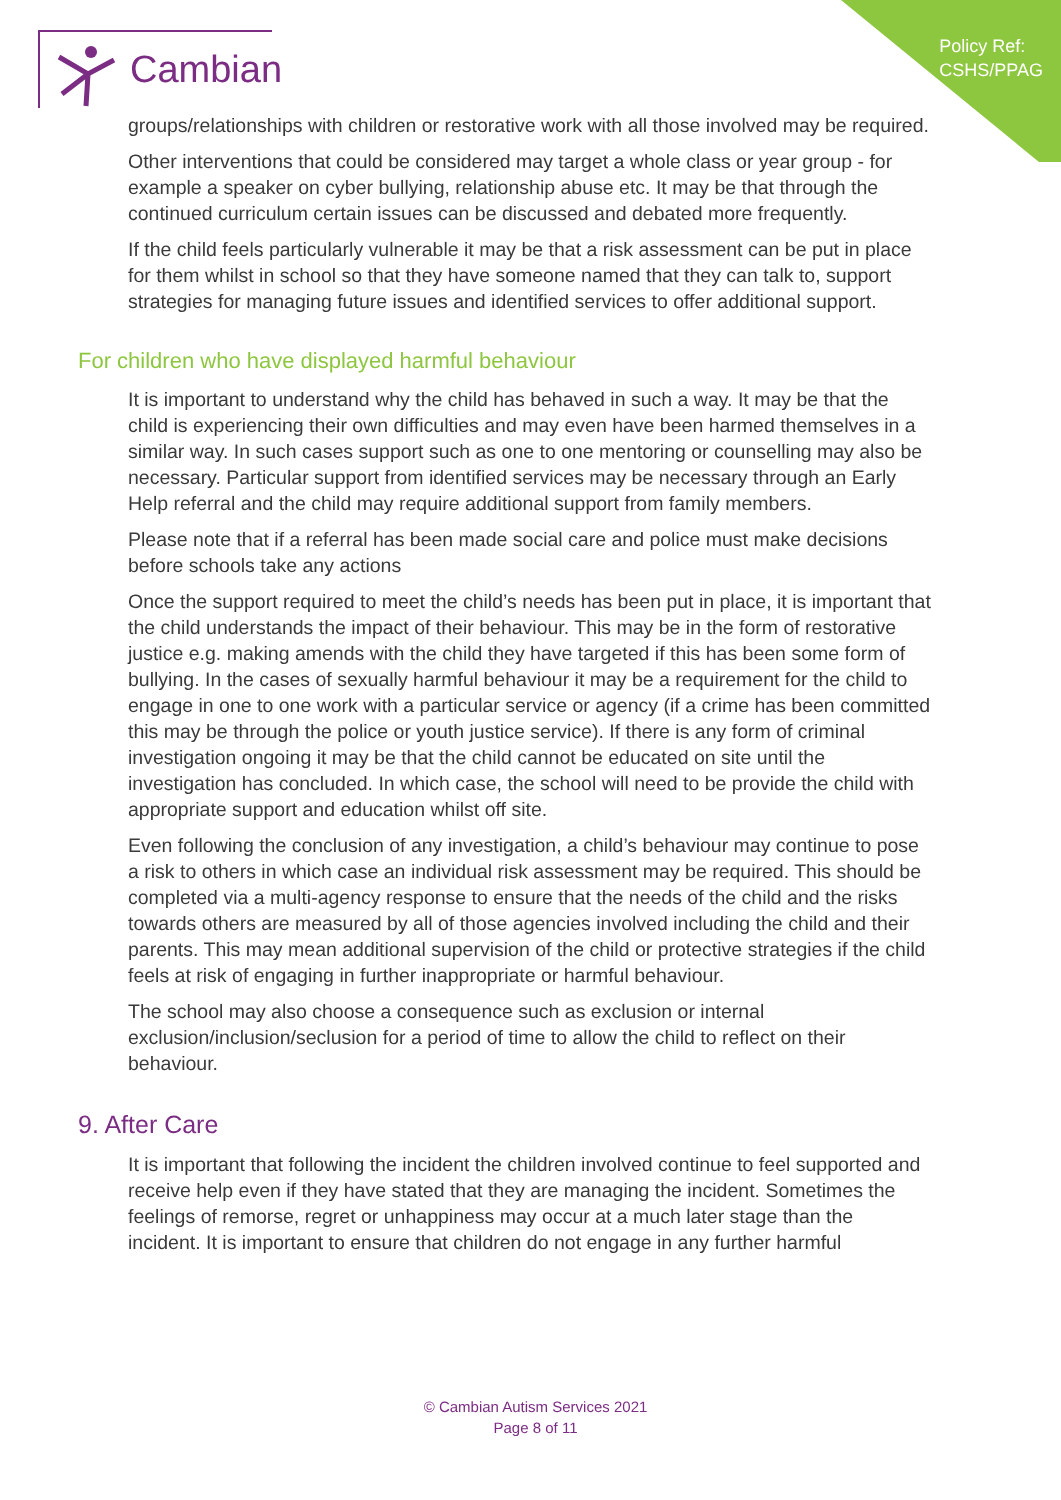Policy Ref:
CSHS/PPAG
Cambian
groups/relationships with children or restorative work with all those involved may be required.
Other interventions that could be considered may target a whole class or year group - for example a speaker on cyber bullying, relationship abuse etc. It may be that through the continued curriculum certain issues can be discussed and debated more frequently.
If the child feels particularly vulnerable it may be that a risk assessment can be put in place for them whilst in school so that they have someone named that they can talk to, support strategies for managing future issues and identified services to offer additional support.
For children who have displayed harmful behaviour
It is important to understand why the child has behaved in such a way. It may be that the child is experiencing their own difficulties and may even have been harmed themselves in a similar way. In such cases support such as one to one mentoring or counselling may also be necessary. Particular support from identified services may be necessary through an Early Help referral and the child may require additional support from family members.
Please note that if a referral has been made social care and police must make decisions before schools take any actions
Once the support required to meet the child’s needs has been put in place, it is important that the child understands the impact of their behaviour. This may be in the form of restorative justice e.g. making amends with the child they have targeted if this has been some form of bullying. In the cases of sexually harmful behaviour it may be a requirement for the child to engage in one to one work with a particular service or agency (if a crime has been committed this may be through the police or youth justice service). If there is any form of criminal investigation ongoing it may be that the child cannot be educated on site until the investigation has concluded. In which case, the school will need to be provide the child with appropriate support and education whilst off site.
Even following the conclusion of any investigation, a child’s behaviour may continue to pose a risk to others in which case an individual risk assessment may be required. This should be completed via a multi-agency response to ensure that the needs of the child and the risks towards others are measured by all of those agencies involved including the child and their parents. This may mean additional supervision of the child or protective strategies if the child feels at risk of engaging in further inappropriate or harmful behaviour.
The school may also choose a consequence such as exclusion or internal exclusion/inclusion/seclusion for a period of time to allow the child to reflect on their behaviour.
9. After Care
It is important that following the incident the children involved continue to feel supported and receive help even if they have stated that they are managing the incident. Sometimes the feelings of remorse, regret or unhappiness may occur at a much later stage than the incident. It is important to ensure that children do not engage in any further harmful
© Cambian Autism Services 2021
Page 8 of 11